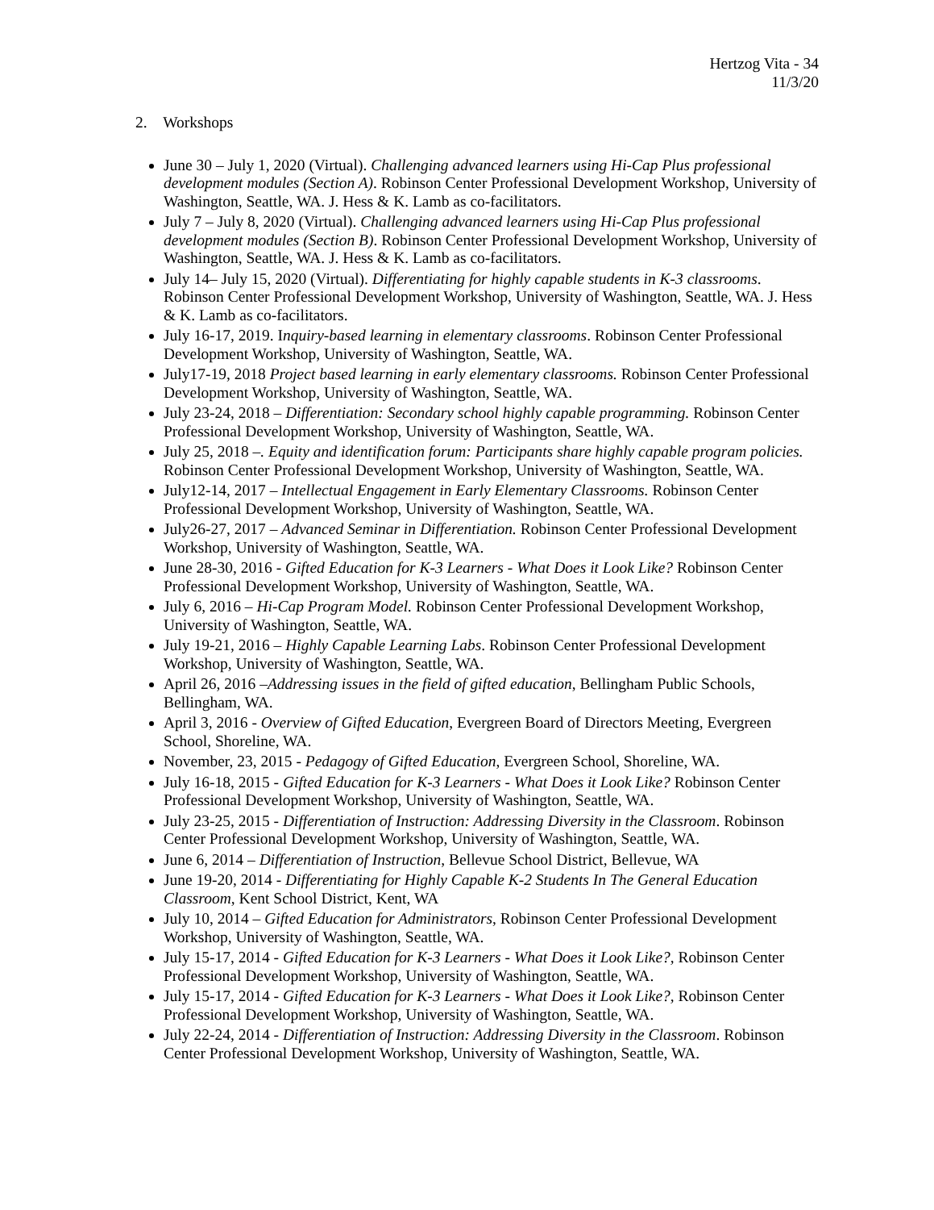Hertzog Vita - 34
11/3/20
2. Workshops
June 30 – July 1, 2020 (Virtual). Challenging advanced learners using Hi-Cap Plus professional development modules (Section A). Robinson Center Professional Development Workshop, University of Washington, Seattle, WA. J. Hess & K. Lamb as co-facilitators.
July 7 – July 8, 2020 (Virtual). Challenging advanced learners using Hi-Cap Plus professional development modules (Section B). Robinson Center Professional Development Workshop, University of Washington, Seattle, WA. J. Hess & K. Lamb as co-facilitators.
July 14– July 15, 2020 (Virtual). Differentiating for highly capable students in K-3 classrooms. Robinson Center Professional Development Workshop, University of Washington, Seattle, WA. J. Hess & K. Lamb as co-facilitators.
July 16-17, 2019. Inquiry-based learning in elementary classrooms. Robinson Center Professional Development Workshop, University of Washington, Seattle, WA.
July17-19, 2018 Project based learning in early elementary classrooms. Robinson Center Professional Development Workshop, University of Washington, Seattle, WA.
July 23-24, 2018 – Differentiation: Secondary school highly capable programming. Robinson Center Professional Development Workshop, University of Washington, Seattle, WA.
July 25, 2018 –. Equity and identification forum: Participants share highly capable program policies. Robinson Center Professional Development Workshop, University of Washington, Seattle, WA.
July12-14, 2017 – Intellectual Engagement in Early Elementary Classrooms. Robinson Center Professional Development Workshop, University of Washington, Seattle, WA.
July26-27, 2017 – Advanced Seminar in Differentiation. Robinson Center Professional Development Workshop, University of Washington, Seattle, WA.
June 28-30, 2016 - Gifted Education for K-3 Learners - What Does it Look Like? Robinson Center Professional Development Workshop, University of Washington, Seattle, WA.
July 6, 2016 – Hi-Cap Program Model. Robinson Center Professional Development Workshop, University of Washington, Seattle, WA.
July 19-21, 2016 – Highly Capable Learning Labs. Robinson Center Professional Development Workshop, University of Washington, Seattle, WA.
April 26, 2016 –Addressing issues in the field of gifted education, Bellingham Public Schools, Bellingham, WA.
April 3, 2016 - Overview of Gifted Education, Evergreen Board of Directors Meeting, Evergreen School, Shoreline, WA.
November, 23, 2015 - Pedagogy of Gifted Education, Evergreen School, Shoreline, WA.
July 16-18, 2015 - Gifted Education for K-3 Learners - What Does it Look Like? Robinson Center Professional Development Workshop, University of Washington, Seattle, WA.
July 23-25, 2015 - Differentiation of Instruction: Addressing Diversity in the Classroom. Robinson Center Professional Development Workshop, University of Washington, Seattle, WA.
June 6, 2014 – Differentiation of Instruction, Bellevue School District, Bellevue, WA
June 19-20, 2014 - Differentiating for Highly Capable K-2 Students In The General Education Classroom, Kent School District, Kent, WA
July 10, 2014 – Gifted Education for Administrators, Robinson Center Professional Development Workshop, University of Washington, Seattle, WA.
July 15-17, 2014 - Gifted Education for K-3 Learners - What Does it Look Like?, Robinson Center Professional Development Workshop, University of Washington, Seattle, WA.
July 15-17, 2014 - Gifted Education for K-3 Learners - What Does it Look Like?, Robinson Center Professional Development Workshop, University of Washington, Seattle, WA.
July 22-24, 2014 - Differentiation of Instruction: Addressing Diversity in the Classroom. Robinson Center Professional Development Workshop, University of Washington, Seattle, WA.